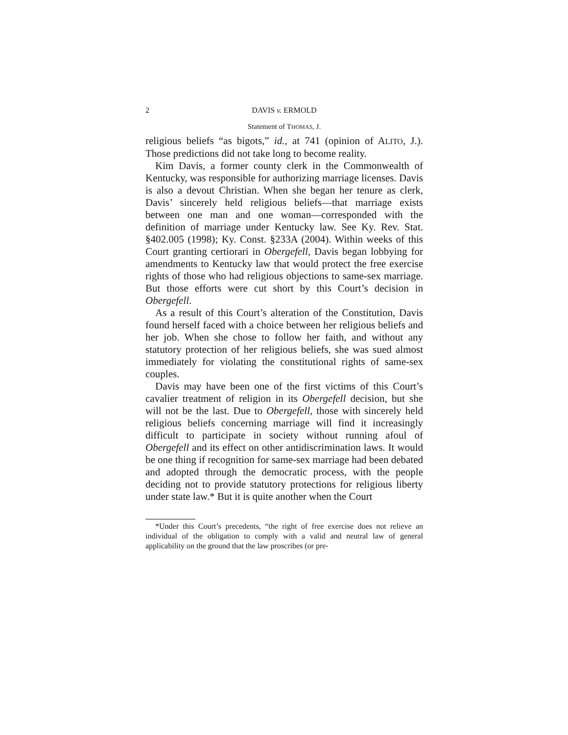2 DAVIS v. ERMOLD
Statement of THOMAS, J.
religious beliefs “as bigots,” id., at 741 (opinion of ALITO, J.). Those predictions did not take long to become reality.
Kim Davis, a former county clerk in the Commonwealth of Kentucky, was responsible for authorizing marriage licenses. Davis is also a devout Christian. When she began her tenure as clerk, Davis’ sincerely held religious beliefs—that marriage exists between one man and one woman—corresponded with the definition of marriage under Kentucky law. See Ky. Rev. Stat. §402.005 (1998); Ky. Const. §233A (2004). Within weeks of this Court granting certiorari in Obergefell, Davis began lobbying for amendments to Kentucky law that would protect the free exercise rights of those who had religious objections to same-sex marriage. But those efforts were cut short by this Court’s decision in Obergefell.
As a result of this Court’s alteration of the Constitution, Davis found herself faced with a choice between her religious beliefs and her job. When she chose to follow her faith, and without any statutory protection of her religious beliefs, she was sued almost immediately for violating the constitutional rights of same-sex couples.
Davis may have been one of the first victims of this Court’s cavalier treatment of religion in its Obergefell decision, but she will not be the last. Due to Obergefell, those with sincerely held religious beliefs concerning marriage will find it increasingly difficult to participate in society without running afoul of Obergefell and its effect on other antidiscrimination laws. It would be one thing if recognition for same-sex marriage had been debated and adopted through the democratic process, with the people deciding not to provide statutory protections for religious liberty under state law.* But it is quite another when the Court
*Under this Court’s precedents, “the right of free exercise does not relieve an individual of the obligation to comply with a valid and neutral law of general applicability on the ground that the law proscribes (or pre-